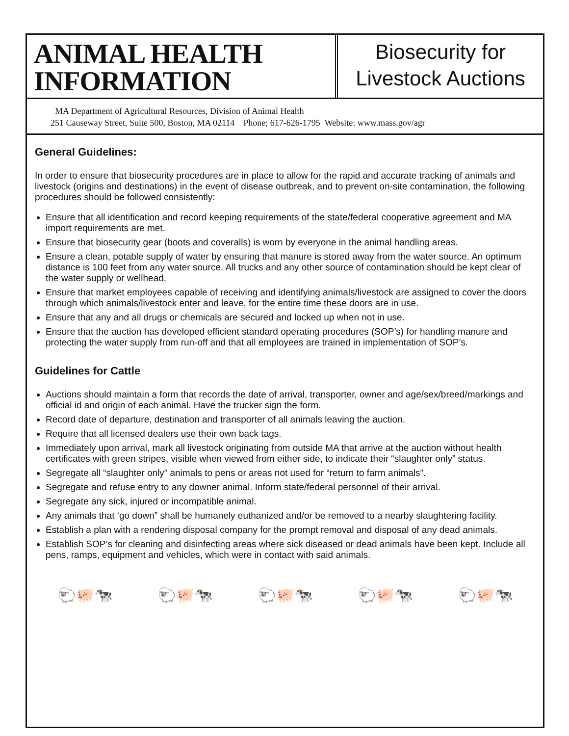ANIMAL HEALTH
INFORMATION
Biosecurity for
Livestock Auctions
MA Department of Agricultural Resources, Division of Animal Health
251 Causeway Street, Suite 500, Boston, MA 02114 Phone; 617-626-1795 Website: www.mass.gov/agr
General Guidelines:
In order to ensure that biosecurity procedures are in place to allow for the rapid and accurate tracking of animals and livestock (origins and destinations) in the event of disease outbreak, and to prevent on-site contamination, the following procedures should be followed consistently:
Ensure that all identification and record keeping requirements of the state/federal cooperative agreement and MA import requirements are met.
Ensure that biosecurity gear (boots and coveralls) is worn by everyone in the animal handling areas.
Ensure a clean, potable supply of water by ensuring that manure is stored away from the water source. An optimum distance is 100 feet from any water source. All trucks and any other source of contamination should be kept clear of the water supply or wellhead.
Ensure that market employees capable of receiving and identifying animals/livestock are assigned to cover the doors through which animals/livestock enter and leave, for the entire time these doors are in use.
Ensure that any and all drugs or chemicals are secured and locked up when not in use.
Ensure that the auction has developed efficient standard operating procedures (SOP’s) for handling manure and protecting the water supply from run-off and that all employees are trained in implementation of SOP’s.
Guidelines for Cattle
Auctions should maintain a form that records the date of arrival, transporter, owner and age/sex/breed/markings and official id and origin of each animal. Have the trucker sign the form.
Record date of departure, destination and transporter of all animals leaving the auction.
Require that all licensed dealers use their own back tags.
Immediately upon arrival, mark all livestock originating from outside MA that arrive at the auction without health certificates with green stripes, visible when viewed from either side, to indicate their “slaughter only” status.
Segregate all “slaughter only” animals to pens or areas not used for “return to farm animals”.
Segregate and refuse entry to any downer animal. Inform state/federal personnel of their arrival.
Segregate any sick, injured or incompatible animal.
Any animals that ‘go down” shall be humanely euthanized and/or be removed to a nearby slaughtering facility.
Establish a plan with a rendering disposal company for the prompt removal and disposal of any dead animals.
Establish SOP’s for cleaning and disinfecting areas where sick diseased or dead animals have been kept. Include all pens, ramps, equipment and vehicles, which were in contact with said animals.
🐑🐖🐄 🐑🐖🐄 🐑🐖🐄 🐑🐖🐄 🐑🐖🐄